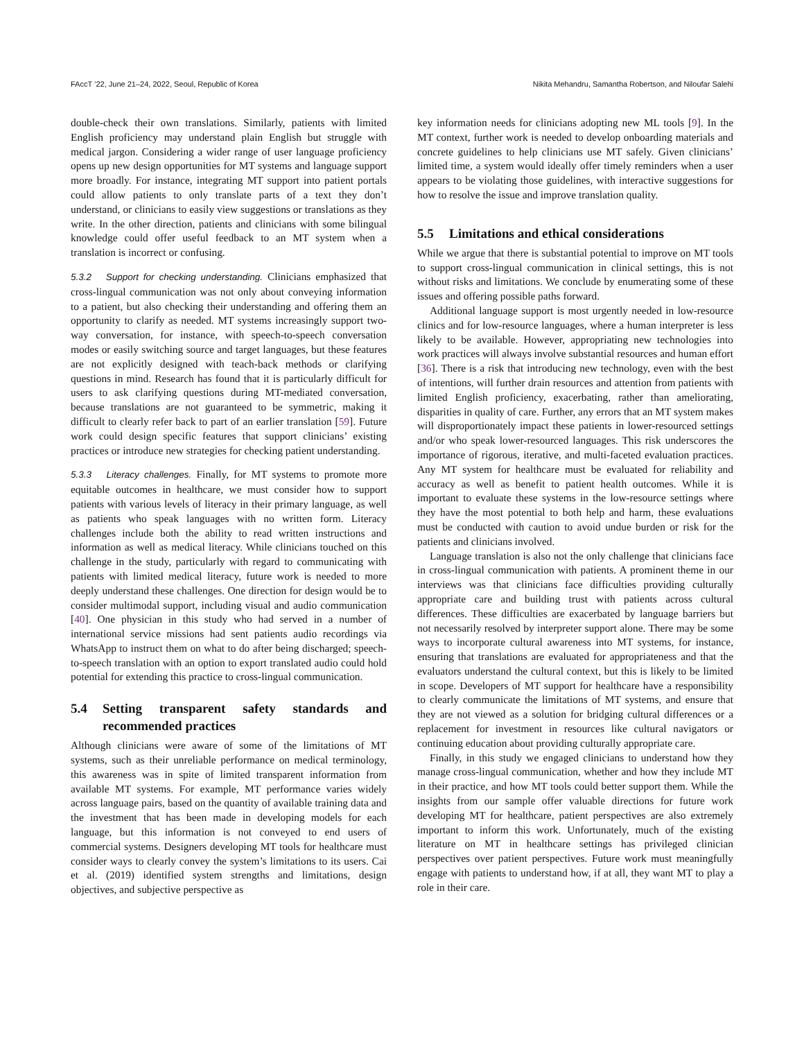FAccT ’22, June 21–24, 2022, Seoul, Republic of Korea Nikita Mehandru, Samantha Robertson, and Niloufar Salehi
double-check their own translations. Similarly, patients with limited English proficiency may understand plain English but struggle with medical jargon. Considering a wider range of user language proficiency opens up new design opportunities for MT systems and language support more broadly. For instance, integrating MT support into patient portals could allow patients to only translate parts of a text they don’t understand, or clinicians to easily view suggestions or translations as they write. In the other direction, patients and clinicians with some bilingual knowledge could offer useful feedback to an MT system when a translation is incorrect or confusing.
5.3.2 Support for checking understanding. Clinicians emphasized that cross-lingual communication was not only about conveying information to a patient, but also checking their understanding and offering them an opportunity to clarify as needed. MT systems increasingly support two-way conversation, for instance, with speech-to-speech conversation modes or easily switching source and target languages, but these features are not explicitly designed with teach-back methods or clarifying questions in mind. Research has found that it is particularly difficult for users to ask clarifying questions during MT-mediated conversation, because translations are not guaranteed to be symmetric, making it difficult to clearly refer back to part of an earlier translation [59]. Future work could design specific features that support clinicians’ existing practices or introduce new strategies for checking patient understanding.
5.3.3 Literacy challenges. Finally, for MT systems to promote more equitable outcomes in healthcare, we must consider how to support patients with various levels of literacy in their primary language, as well as patients who speak languages with no written form. Literacy challenges include both the ability to read written instructions and information as well as medical literacy. While clinicians touched on this challenge in the study, particularly with regard to communicating with patients with limited medical literacy, future work is needed to more deeply understand these challenges. One direction for design would be to consider multimodal support, including visual and audio communication [40]. One physician in this study who had served in a number of international service missions had sent patients audio recordings via WhatsApp to instruct them on what to do after being discharged; speech-to-speech translation with an option to export translated audio could hold potential for extending this practice to cross-lingual communication.
5.4 Setting transparent safety standards and recommended practices
Although clinicians were aware of some of the limitations of MT systems, such as their unreliable performance on medical terminology, this awareness was in spite of limited transparent information from available MT systems. For example, MT performance varies widely across language pairs, based on the quantity of available training data and the investment that has been made in developing models for each language, but this information is not conveyed to end users of commercial systems. Designers developing MT tools for healthcare must consider ways to clearly convey the system’s limitations to its users. Cai et al. (2019) identified system strengths and limitations, design objectives, and subjective perspective as
key information needs for clinicians adopting new ML tools [9]. In the MT context, further work is needed to develop onboarding materials and concrete guidelines to help clinicians use MT safely. Given clinicians’ limited time, a system would ideally offer timely reminders when a user appears to be violating those guidelines, with interactive suggestions for how to resolve the issue and improve translation quality.
5.5 Limitations and ethical considerations
While we argue that there is substantial potential to improve on MT tools to support cross-lingual communication in clinical settings, this is not without risks and limitations. We conclude by enumerating some of these issues and offering possible paths forward.
Additional language support is most urgently needed in low-resource clinics and for low-resource languages, where a human interpreter is less likely to be available. However, appropriating new technologies into work practices will always involve substantial resources and human effort [36]. There is a risk that introducing new technology, even with the best of intentions, will further drain resources and attention from patients with limited English proficiency, exacerbating, rather than ameliorating, disparities in quality of care. Further, any errors that an MT system makes will disproportionately impact these patients in lower-resourced settings and/or who speak lower-resourced languages. This risk underscores the importance of rigorous, iterative, and multi-faceted evaluation practices. Any MT system for healthcare must be evaluated for reliability and accuracy as well as benefit to patient health outcomes. While it is important to evaluate these systems in the low-resource settings where they have the most potential to both help and harm, these evaluations must be conducted with caution to avoid undue burden or risk for the patients and clinicians involved.
Language translation is also not the only challenge that clinicians face in cross-lingual communication with patients. A prominent theme in our interviews was that clinicians face difficulties providing culturally appropriate care and building trust with patients across cultural differences. These difficulties are exacerbated by language barriers but not necessarily resolved by interpreter support alone. There may be some ways to incorporate cultural awareness into MT systems, for instance, ensuring that translations are evaluated for appropriateness and that the evaluators understand the cultural context, but this is likely to be limited in scope. Developers of MT support for healthcare have a responsibility to clearly communicate the limitations of MT systems, and ensure that they are not viewed as a solution for bridging cultural differences or a replacement for investment in resources like cultural navigators or continuing education about providing culturally appropriate care.
Finally, in this study we engaged clinicians to understand how they manage cross-lingual communication, whether and how they include MT in their practice, and how MT tools could better support them. While the insights from our sample offer valuable directions for future work developing MT for healthcare, patient perspectives are also extremely important to inform this work. Unfortunately, much of the existing literature on MT in healthcare settings has privileged clinician perspectives over patient perspectives. Future work must meaningfully engage with patients to understand how, if at all, they want MT to play a role in their care.